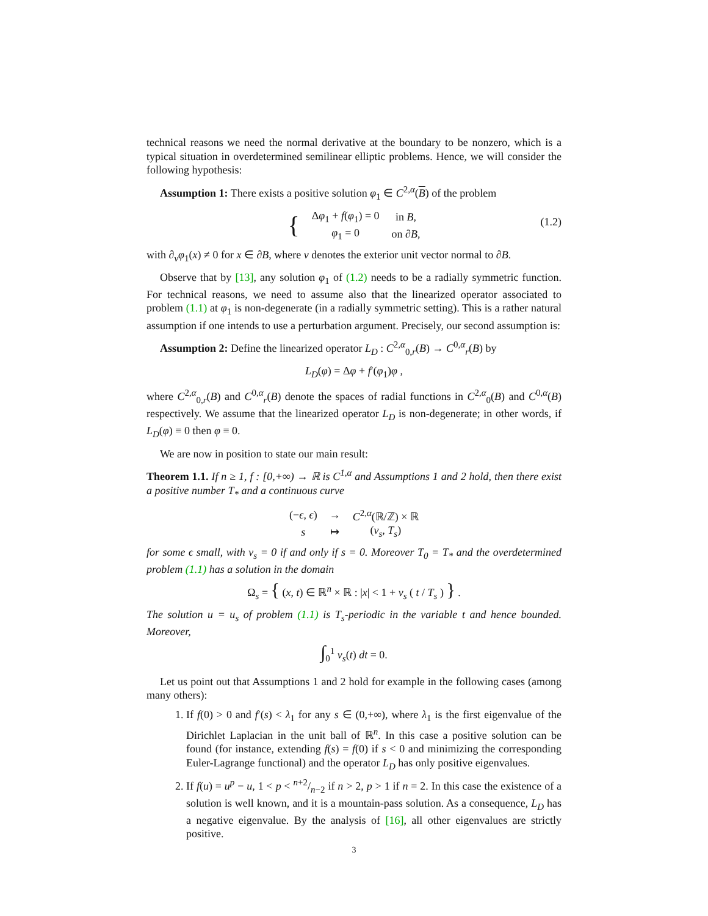technical reasons we need the normal derivative at the boundary to be nonzero, which is a typical situation in overdetermined semilinear elliptic problems. Hence, we will consider the following hypothesis:
Assumption 1: There exists a positive solution φ<sub>1</sub> ∈ C<sup>2,α</sup>(B) of the problem
| { | Δ φ<sub>1</sub> + f ( φ<sub>1</sub>) = 0 | in B , |
| | φ<sub>1</sub> = 0 | on ∂ B , |
(1.2)
with ∂<sub>ν</sub>φ<sub>1</sub>(x) ≠ 0 for x ∈ ∂B, where ν denotes the exterior unit vector normal to ∂B.
Observe that by [13], any solution φ<sub>1</sub> of (1.2) needs to be a radially symmetric function. For technical reasons, we need to assume also that the linearized operator associated to problem (1.1) at φ<sub>1</sub> is non-degenerate (in a radially symmetric setting). This is a rather natural assumption if one intends to use a perturbation argument. Precisely, our second assumption is:
Assumption 2: Define the linearized operator L<sub>D</sub> : C<sup>2,α</sup><sub>0,r</sub>(B) → C<sup>0,α</sup><sub>r</sub>(B) by
L<sub>D</sub>(φ) = Δφ + f′(φ<sub>1</sub>)φ ,
where C<sup>2,α</sup><sub>0,r</sub>(B) and C<sup>0,α</sup><sub>r</sub>(B) denote the spaces of radial functions in C<sup>2,α</sup><sub>0</sub>(B) and C<sup>0,α</sup>(B) respectively. We assume that the linearized operator L<sub>D</sub> is non-degenerate; in other words, if L<sub>D</sub>(φ) ≡ 0 then φ ≡ 0.
We are now in position to state our main result:
Theorem 1.1. If n ≥ 1, f : [0,+∞) → ℝ is C<sup>1,α</sup> and Assumptions 1 and 2 hold, then there exist a positive number T<sub>*</sub> and a continuous curve
| (− ϵ , ϵ ) | → | C<sup>2,α</sup>(ℝ/ℤ) × ℝ |
| s | ↦ | ( v<sub>s</sub> , T<sub>s</sub> ) |
for some ϵ small, with v<sub>s</sub> = 0 if and only if s = 0. Moreover T<sub>0</sub> = T<sub>*</sub> and the overdetermined problem (1.1) has a solution in the domain
Ω<sub>s</sub> = { (x, t) ∈ ℝ<sup>n</sup> × ℝ : |x| < 1 + v<sub>s</sub> ( t / T<sub>s</sub> ) } .
The solution u = u<sub>s</sub> of problem (1.1) is T<sub>s</sub>-periodic in the variable t and hence bounded. Moreover,
∫<sub>0</sub><sup>1</sup> v<sub>s</sub>(t) dt = 0.
Let us point out that Assumptions 1 and 2 hold for example in the following cases (among many others):
1. If f(0) > 0 and f′(s) < λ<sub>1</sub> for any s ∈ (0,+∞), where λ<sub>1</sub> is the first eigenvalue of the Dirichlet Laplacian in the unit ball of ℝ<sup>n</sup>. In this case a positive solution can be found (for instance, extending f(s) = f(0) if s < 0 and minimizing the corresponding Euler-Lagrange functional) and the operator L<sub>D</sub> has only positive eigenvalues.
2. If f(u) = u<sup>p</sup> − u, 1 < p < n+2/n−2 if n > 2, p > 1 if n = 2. In this case the existence of a solution is well known, and it is a mountain-pass solution. As a consequence, L<sub>D</sub> has a negative eigenvalue. By the analysis of [16], all other eigenvalues are strictly positive.
3